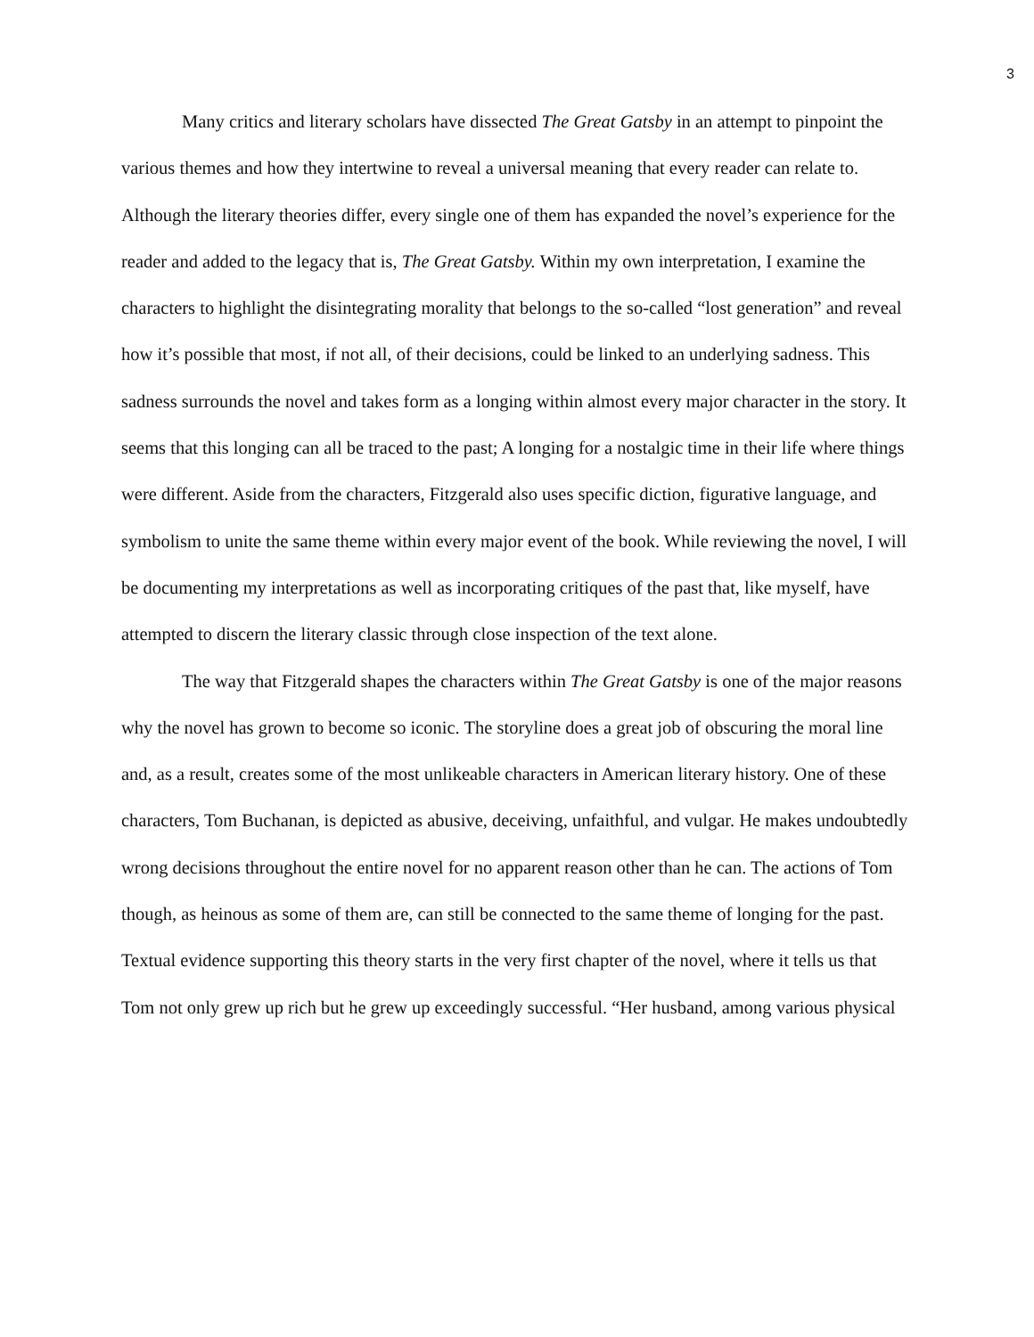3
Many critics and literary scholars have dissected The Great Gatsby in an attempt to pinpoint the various themes and how they intertwine to reveal a universal meaning that every reader can relate to. Although the literary theories differ, every single one of them has expanded the novel’s experience for the reader and added to the legacy that is, The Great Gatsby. Within my own interpretation, I examine the characters to highlight the disintegrating morality that belongs to the so-called “lost generation” and reveal how it’s possible that most, if not all, of their decisions, could be linked to an underlying sadness. This sadness surrounds the novel and takes form as a longing within almost every major character in the story. It seems that this longing can all be traced to the past; A longing for a nostalgic time in their life where things were different. Aside from the characters, Fitzgerald also uses specific diction, figurative language, and symbolism to unite the same theme within every major event of the book. While reviewing the novel, I will be documenting my interpretations as well as incorporating critiques of the past that, like myself, have attempted to discern the literary classic through close inspection of the text alone.
The way that Fitzgerald shapes the characters within The Great Gatsby is one of the major reasons why the novel has grown to become so iconic. The storyline does a great job of obscuring the moral line and, as a result, creates some of the most unlikeable characters in American literary history. One of these characters, Tom Buchanan, is depicted as abusive, deceiving, unfaithful, and vulgar. He makes undoubtedly wrong decisions throughout the entire novel for no apparent reason other than he can. The actions of Tom though, as heinous as some of them are, can still be connected to the same theme of longing for the past. Textual evidence supporting this theory starts in the very first chapter of the novel, where it tells us that Tom not only grew up rich but he grew up exceedingly successful. “Her husband, among various physical